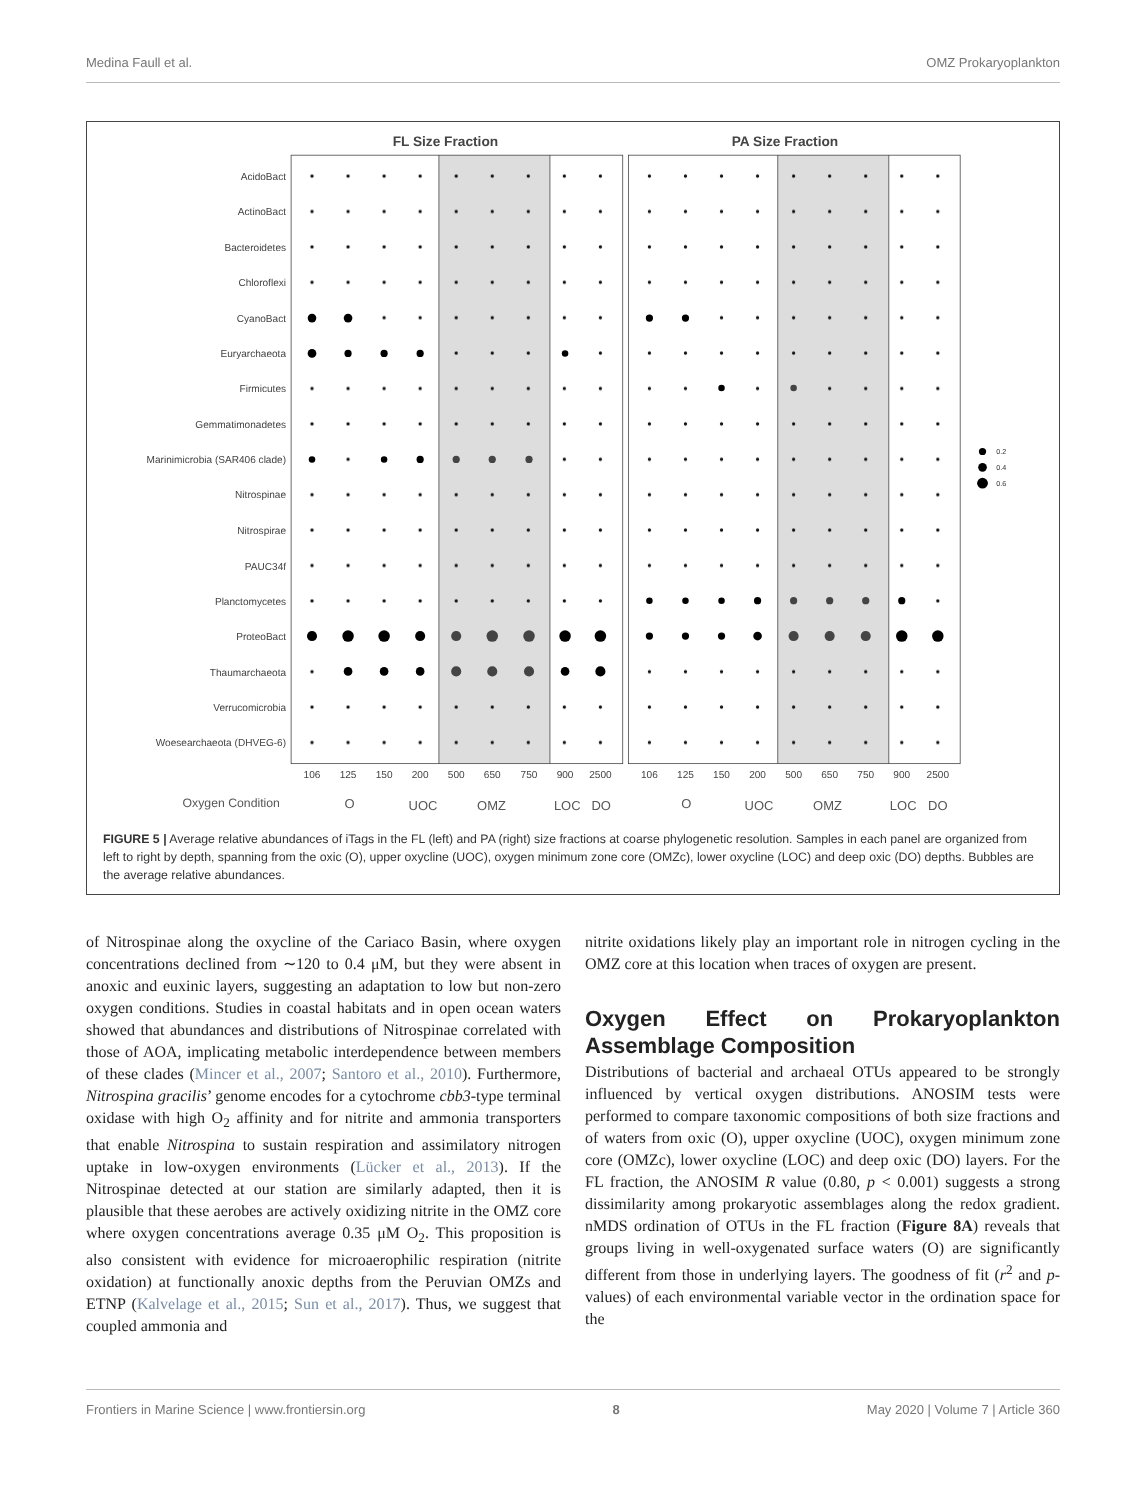Medina Faull et al. OMZ Prokaryoplankton
FL Size Fraction
PA Size Fraction
AcidoBact
ActinoBact
Bacteroidetes
Chloroflexi
CyanoBact
Euryarchaeota
Firmicutes
Gemmatimonadetes
Marinimicrobia (SAR406 clade)
Nitrospinae
Nitrospirae
PAUC34f
Planctomycetes
ProteoBact
Thaumarchaeota
Verrucomicrobia
Woesearchaeota (DHVEG-6)
106
125
150
200
500
650
750
900
2500
106
125
150
200
500
650
750
900
2500
Oxygen Condition
O
UOC
OMZ
LOC
DO
O
UOC
OMZ
LOC
DO
0.2
0.4
0.6
FIGURE 5 | Average relative abundances of iTags in the FL (left) and PA (right) size fractions at coarse phylogenetic resolution. Samples in each panel are organized from left to right by depth, spanning from the oxic (O), upper oxycline (UOC), oxygen minimum zone core (OMZc), lower oxycline (LOC) and deep oxic (DO) depths. Bubbles are the average relative abundances.
of Nitrospinae along the oxycline of the Cariaco Basin, where oxygen concentrations declined from ∼120 to 0.4 μM, but they were absent in anoxic and euxinic layers, suggesting an adaptation to low but non-zero oxygen conditions. Studies in coastal habitats and in open ocean waters showed that abundances and distributions of Nitrospinae correlated with those of AOA, implicating metabolic interdependence between members of these clades (Mincer et al., 2007; Santoro et al., 2010). Furthermore, Nitrospina gracilis’ genome encodes for a cytochrome cbb3-type terminal oxidase with high O<sub>2</sub> affinity and for nitrite and ammonia transporters that enable Nitrospina to sustain respiration and assimilatory nitrogen uptake in low-oxygen environments (Lücker et al., 2013). If the Nitrospinae detected at our station are similarly adapted, then it is plausible that these aerobes are actively oxidizing nitrite in the OMZ core where oxygen concentrations average 0.35 μM O<sub>2</sub>. This proposition is also consistent with evidence for microaerophilic respiration (nitrite oxidation) at functionally anoxic depths from the Peruvian OMZs and ETNP (Kalvelage et al., 2015; Sun et al., 2017). Thus, we suggest that coupled ammonia and
nitrite oxidations likely play an important role in nitrogen cycling in the OMZ core at this location when traces of oxygen are present.
Oxygen Effect on Prokaryoplankton Assemblage Composition
Distributions of bacterial and archaeal OTUs appeared to be strongly influenced by vertical oxygen distributions. ANOSIM tests were performed to compare taxonomic compositions of both size fractions and of waters from oxic (O), upper oxycline (UOC), oxygen minimum zone core (OMZc), lower oxycline (LOC) and deep oxic (DO) layers. For the FL fraction, the ANOSIM R value (0.80, p < 0.001) suggests a strong dissimilarity among prokaryotic assemblages along the redox gradient. nMDS ordination of OTUs in the FL fraction (Figure 8A) reveals that groups living in well-oxygenated surface waters (O) are significantly different from those in underlying layers. The goodness of fit (r<sup>2</sup> and p-values) of each environmental variable vector in the ordination space for the
Frontiers in Marine Science | www.frontiersin.org 8 May 2020 | Volume 7 | Article 360